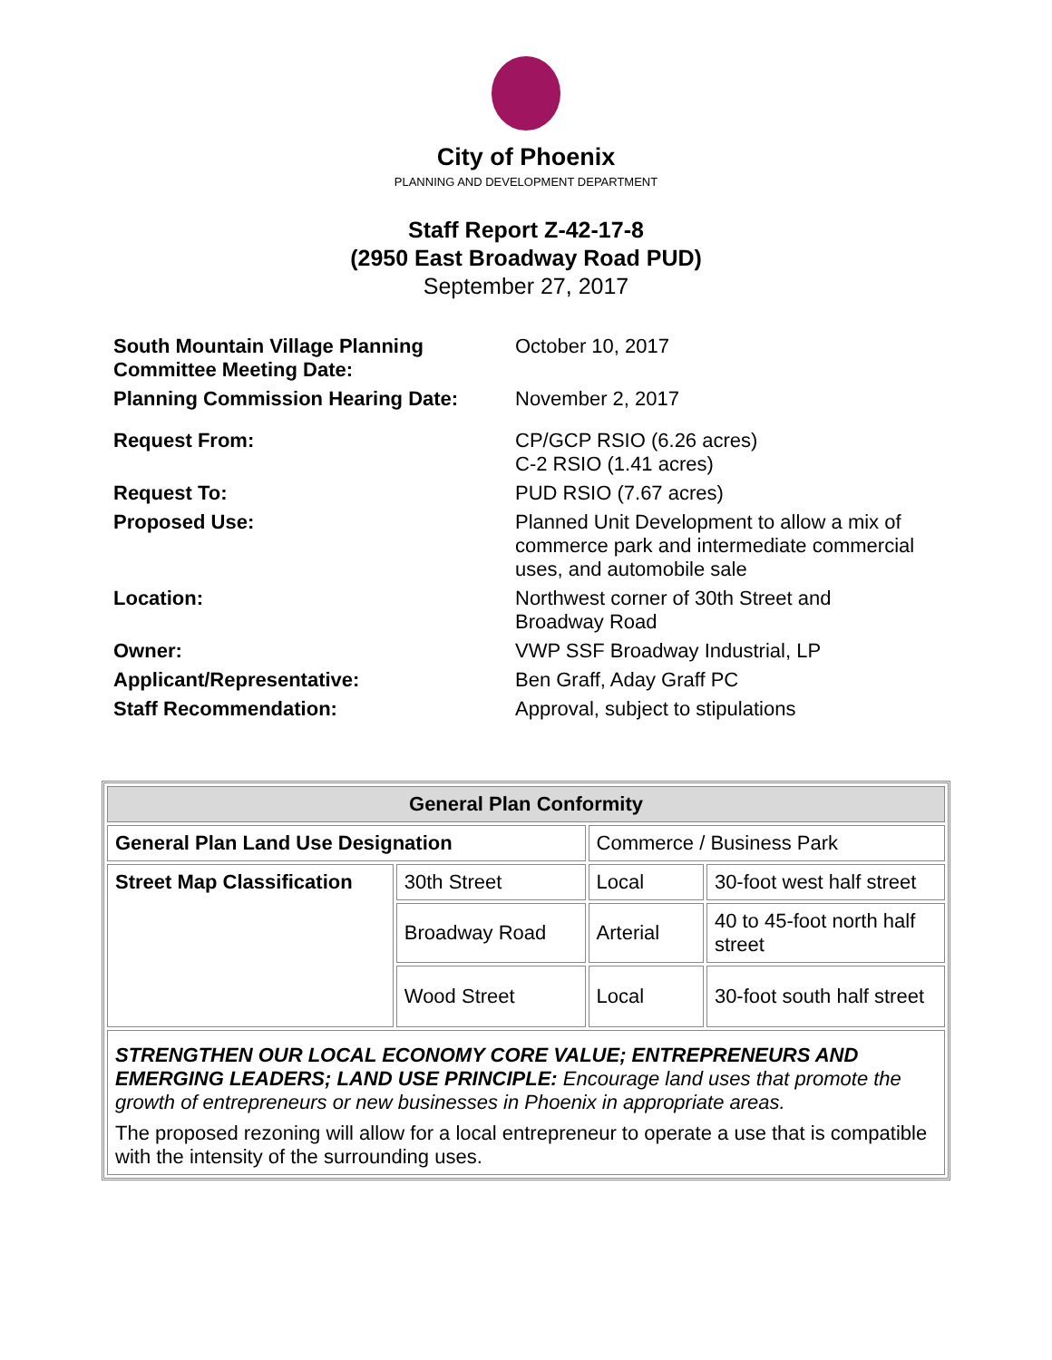City of Phoenix
PLANNING AND DEVELOPMENT DEPARTMENT
Staff Report Z-42-17-8
(2950 East Broadway Road PUD)
September 27, 2017
| South Mountain Village Planning Committee Meeting Date: | October 10, 2017 |
| Planning Commission Hearing Date: | November 2, 2017 |
| Request From: | CP/GCP RSIO (6.26 acres) C-2 RSIO (1.41 acres) |
| Request To: | PUD RSIO (7.67 acres) |
| Proposed Use: | Planned Unit Development to allow a mix of commerce park and intermediate commercial uses, and automobile sale |
| Location: | Northwest corner of 30th Street and Broadway Road |
| Owner: | VWP SSF Broadway Industrial, LP |
| Applicant/Representative: | Ben Graff, Aday Graff PC |
| Staff Recommendation: | Approval, subject to stipulations |
| General Plan Conformity | | | |
| --- | --- | --- | --- |
| General Plan Land Use Designation | | Commerce / Business Park | |
| Street Map Classification | 30th Street | Local | 30-foot west half street |
| | Broadway Road | Arterial | 40 to 45-foot north half street |
| | Wood Street | Local | 30-foot south half street |
| STRENGTHEN OUR LOCAL ECONOMY CORE VALUE; ENTREPRENEURS AND EMERGING LEADERS; LAND USE PRINCIPLE: Encourage land uses that promote the growth of entrepreneurs or new businesses in Phoenix in appropriate areas. The proposed rezoning will allow for a local entrepreneur to operate a use that is compatible with the intensity of the surrounding uses. | | | |